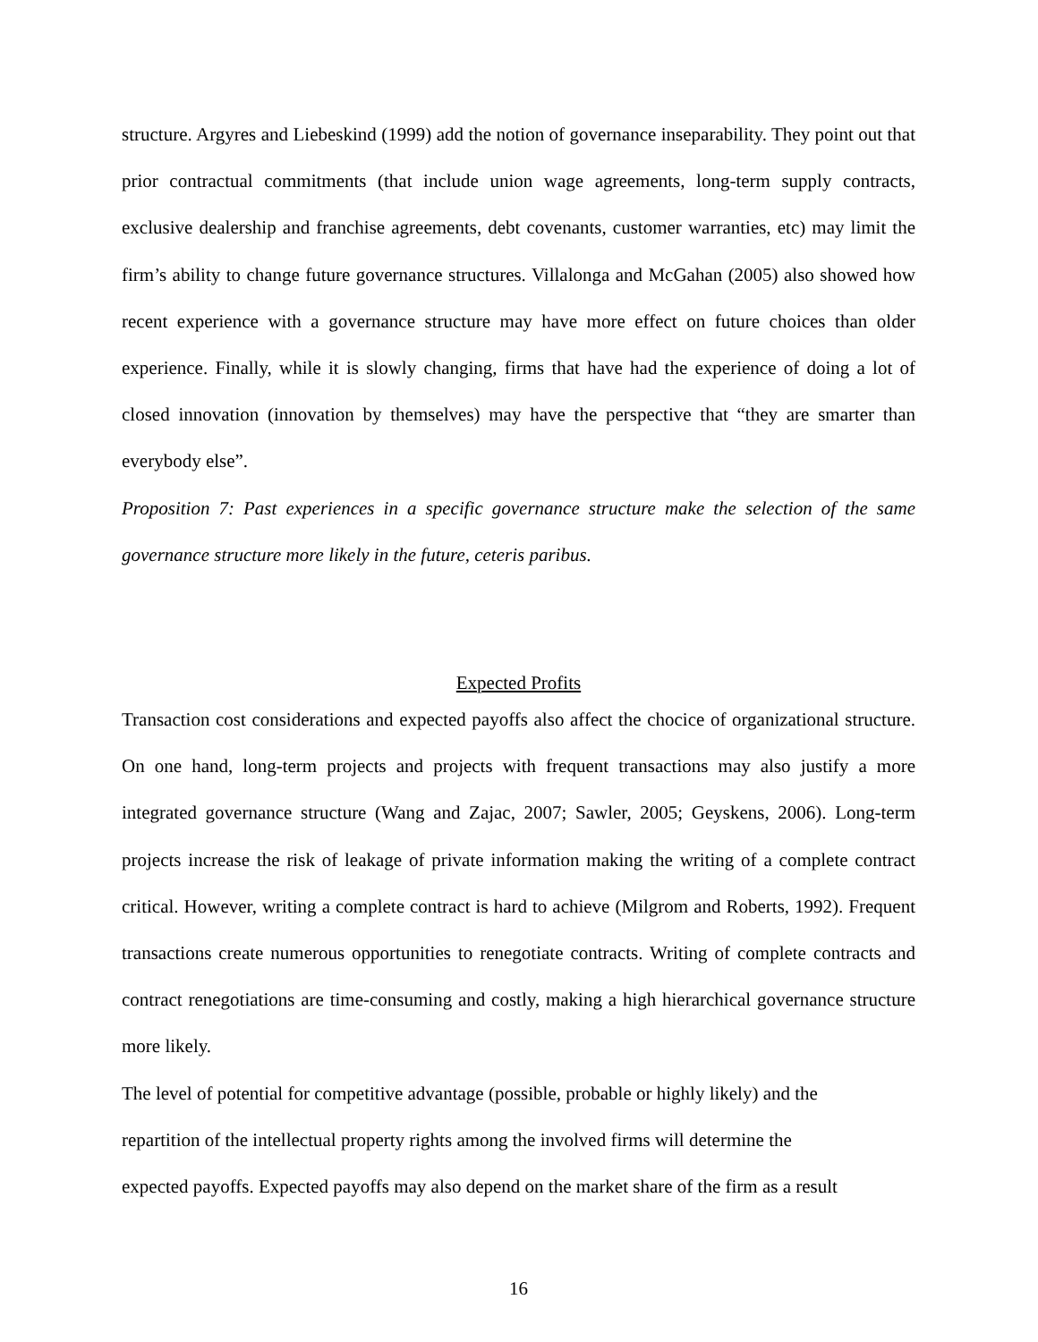structure. Argyres and Liebeskind (1999) add the notion of governance inseparability. They point out that prior contractual commitments (that include union wage agreements, long-term supply contracts, exclusive dealership and franchise agreements, debt covenants, customer warranties, etc) may limit the firm’s ability to change future governance structures. Villalonga and McGahan (2005) also showed how recent experience with a governance structure may have more effect on future choices than older experience. Finally, while it is slowly changing, firms that have had the experience of doing a lot of closed innovation (innovation by themselves) may have the perspective that “they are smarter than everybody else”.
Proposition 7: Past experiences in a specific governance structure make the selection of the same governance structure more likely in the future, ceteris paribus.
Expected Profits
Transaction cost considerations and expected payoffs also affect the chocice of organizational structure. On one hand, long-term projects and projects with frequent transactions may also justify a more integrated governance structure (Wang and Zajac, 2007; Sawler, 2005; Geyskens, 2006). Long-term projects increase the risk of leakage of private information making the writing of a complete contract critical. However, writing a complete contract is hard to achieve (Milgrom and Roberts, 1992). Frequent transactions create numerous opportunities to renegotiate contracts. Writing of complete contracts and contract renegotiations are time-consuming and costly, making a high hierarchical governance structure more likely.
The level of potential for competitive advantage (possible, probable or highly likely) and the
repartition of the intellectual property rights among the involved firms will determine the
expected payoffs. Expected payoffs may also depend on the market share of the firm as a result
16